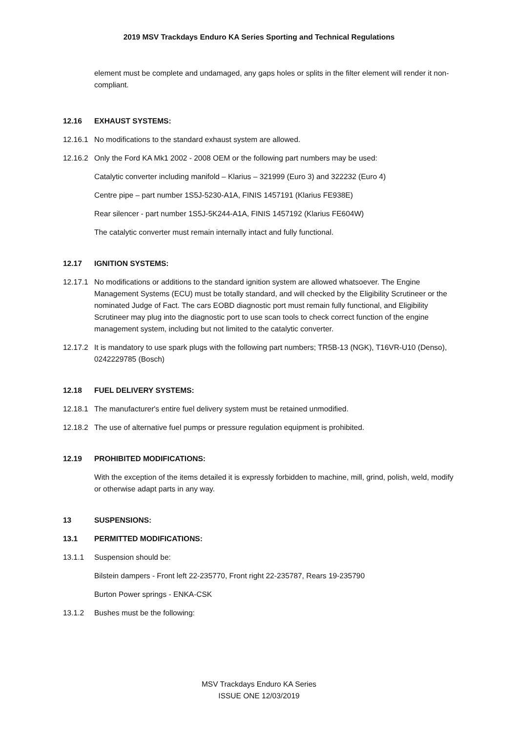2019 MSV Trackdays Enduro KA Series Sporting and Technical Regulations
element must be complete and undamaged, any gaps holes or splits in the filter element will render it non-compliant.
12.16 EXHAUST SYSTEMS:
12.16.1 No modifications to the standard exhaust system are allowed.
12.16.2 Only the Ford KA Mk1 2002 - 2008 OEM or the following part numbers may be used:
Catalytic converter including manifold – Klarius – 321999 (Euro 3) and 322232 (Euro 4)
Centre pipe – part number 1S5J-5230-A1A, FINIS 1457191 (Klarius FE938E)
Rear silencer - part number 1S5J-5K244-A1A, FINIS 1457192 (Klarius FE604W)
The catalytic converter must remain internally intact and fully functional.
12.17 IGNITION SYSTEMS:
12.17.1 No modifications or additions to the standard ignition system are allowed whatsoever. The Engine Management Systems (ECU) must be totally standard, and will checked by the Eligibility Scrutineer or the nominated Judge of Fact. The cars EOBD diagnostic port must remain fully functional, and Eligibility Scrutineer may plug into the diagnostic port to use scan tools to check correct function of the engine management system, including but not limited to the catalytic converter.
12.17.2 It is mandatory to use spark plugs with the following part numbers; TR5B-13 (NGK), T16VR-U10 (Denso), 0242229785 (Bosch)
12.18 FUEL DELIVERY SYSTEMS:
12.18.1 The manufacturer's entire fuel delivery system must be retained unmodified.
12.18.2 The use of alternative fuel pumps or pressure regulation equipment is prohibited.
12.19 PROHIBITED MODIFICATIONS:
With the exception of the items detailed it is expressly forbidden to machine, mill, grind, polish, weld, modify or otherwise adapt parts in any way.
13 SUSPENSIONS:
13.1 PERMITTED MODIFICATIONS:
13.1.1 Suspension should be:
Bilstein dampers - Front left 22-235770, Front right 22-235787, Rears 19-235790
Burton Power springs - ENKA-CSK
13.1.2 Bushes must be the following:
MSV Trackdays Enduro KA Series
ISSUE ONE 12/03/2019